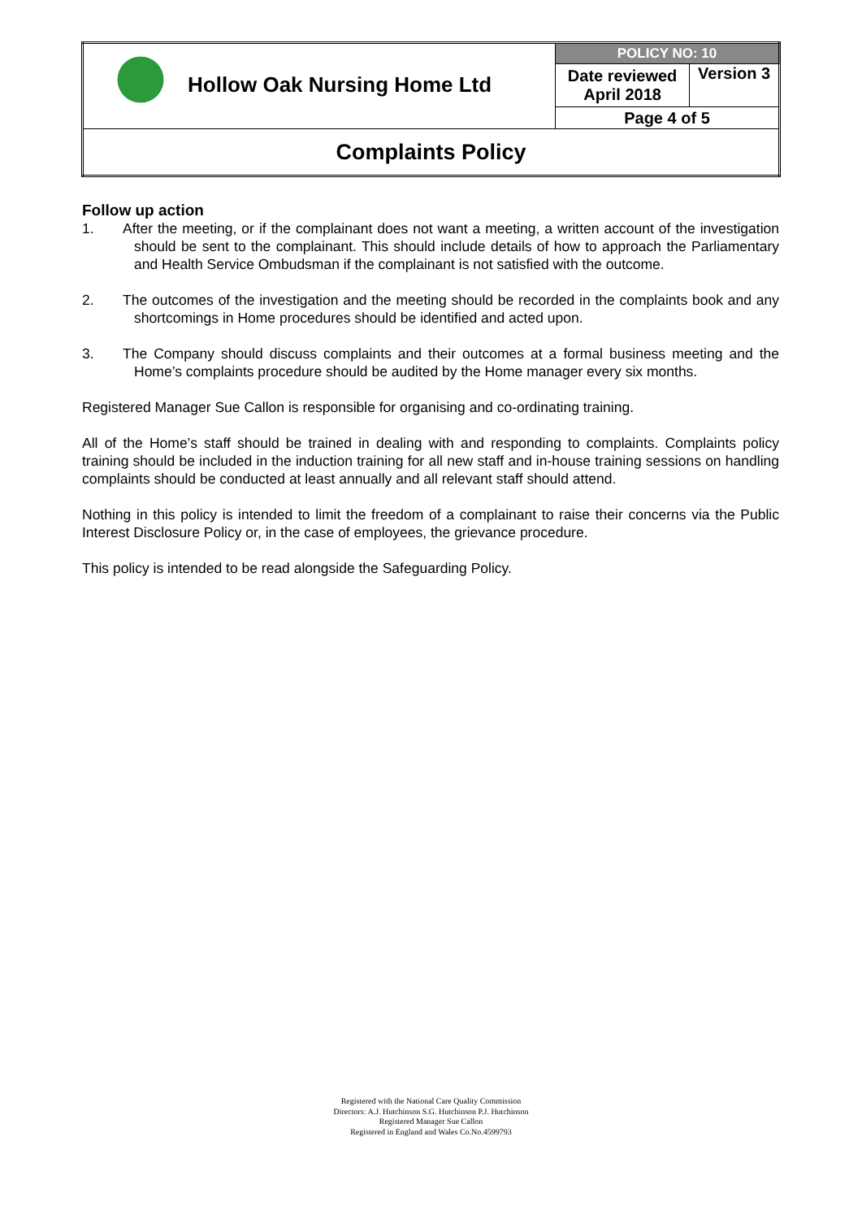| Hollow Oak Nursing Home Ltd | POLICY NO: 10 | |
| | Date reviewed April 2018 | Version 3 |
| | Page 4 of 5 | |
| Complaints Policy | | |
Follow up action
1. After the meeting, or if the complainant does not want a meeting, a written account of the investigation should be sent to the complainant. This should include details of how to approach the Parliamentary and Health Service Ombudsman if the complainant is not satisfied with the outcome.
2. The outcomes of the investigation and the meeting should be recorded in the complaints book and any shortcomings in Home procedures should be identified and acted upon.
3. The Company should discuss complaints and their outcomes at a formal business meeting and the Home’s complaints procedure should be audited by the Home manager every six months.
Registered Manager Sue Callon is responsible for organising and co-ordinating training.
All of the Home’s staff should be trained in dealing with and responding to complaints. Complaints policy training should be included in the induction training for all new staff and in-house training sessions on handling complaints should be conducted at least annually and all relevant staff should attend.
Nothing in this policy is intended to limit the freedom of a complainant to raise their concerns via the Public Interest Disclosure Policy or, in the case of employees, the grievance procedure.
This policy is intended to be read alongside the Safeguarding Policy.
Registered with the National Care Quality Commission
Directors: A.J. Hutchinson S.G. Hutchinson P.J. Hutchinson
Registered Manager Sue Callon
Registered in England and Wales Co.No.4599793